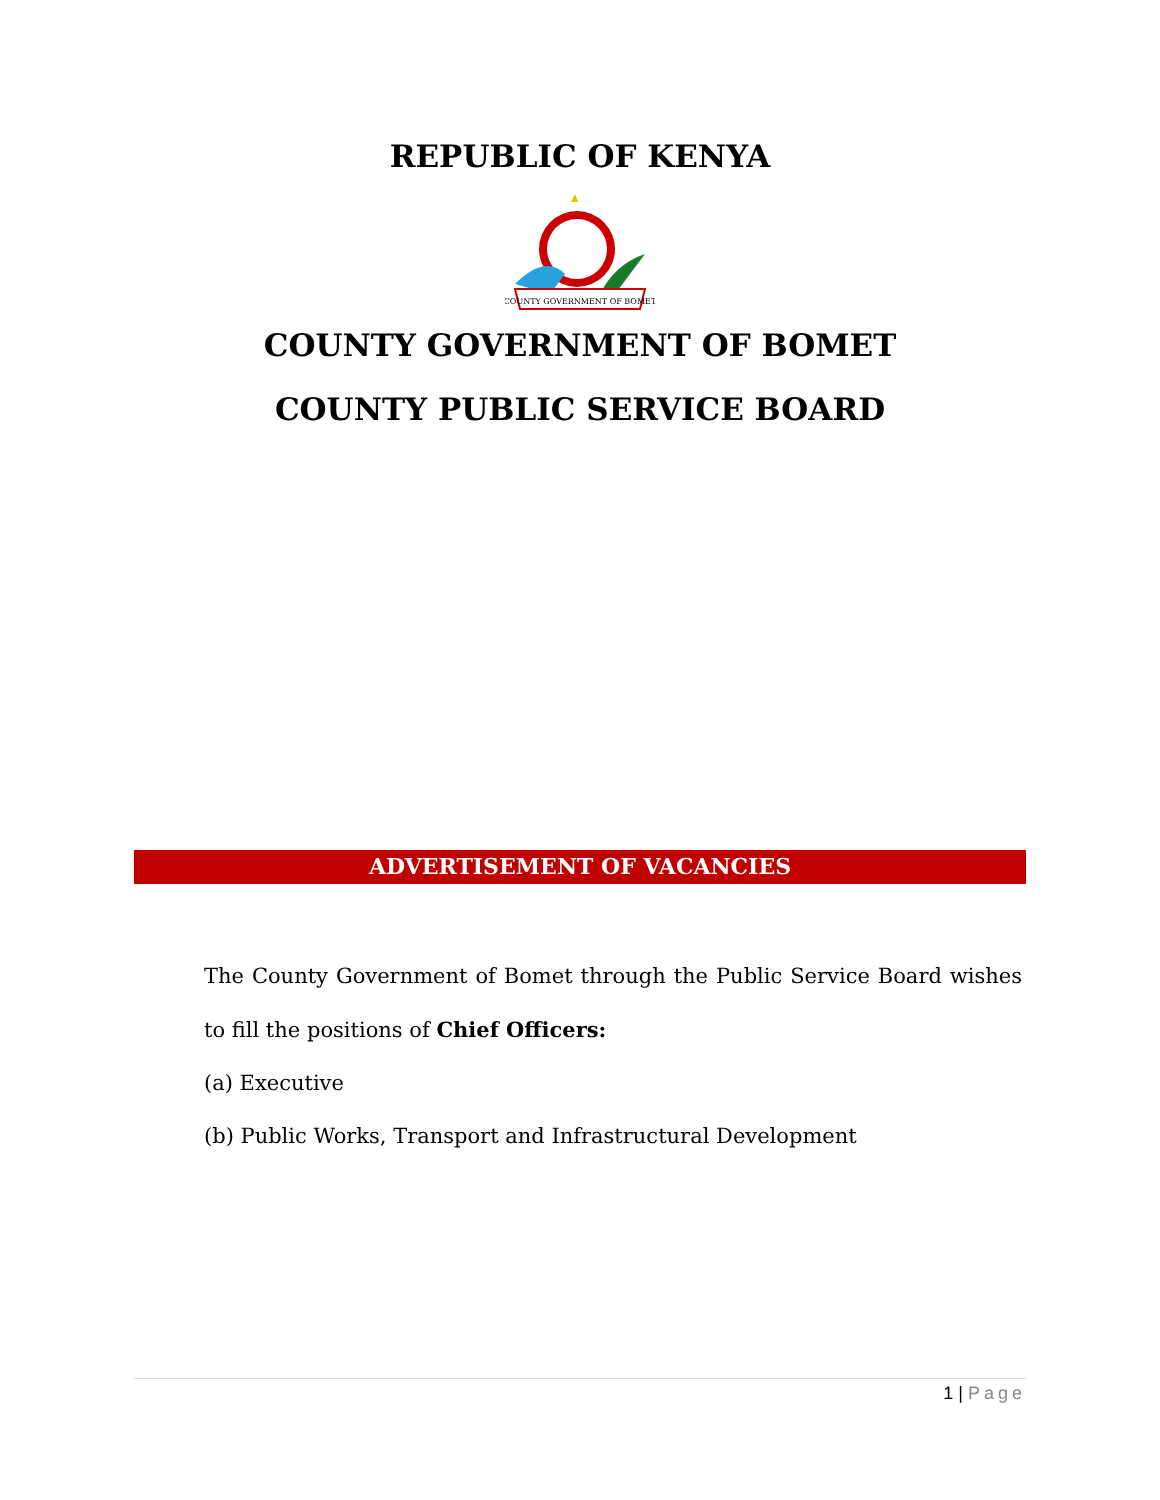REPUBLIC OF KENYA
COUNTY GOVERNMENT OF BOMET
COUNTY GOVERNMENT OF BOMET
COUNTY PUBLIC SERVICE BOARD
ADVERTISEMENT OF VACANCIES
The County Government of Bomet through the Public Service Board wishes to fill the positions of Chief Officers:
(a) Executive
(b) Public Works, Transport and Infrastructural Development
1 | Page